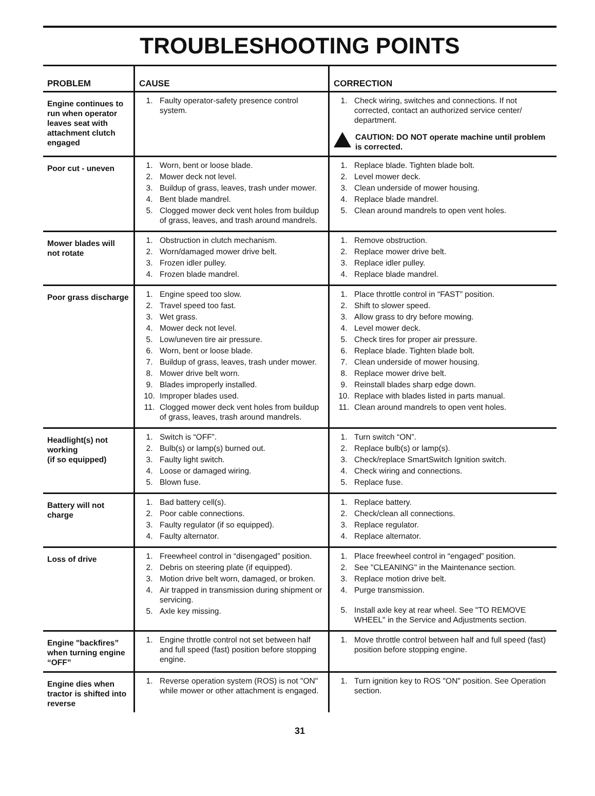TROUBLESHOOTING POINTS
| PROBLEM | CAUSE | CORRECTION |
| --- | --- | --- |
| Engine continues to run when operator leaves seat with attachment clutch engaged | 1. Faulty operator-safety presence control system. | 1. Check wiring, switches and connections. If not corrected, contact an authorized service center/ department. CAUTION: DO NOT operate machine until problem is corrected. |
| Poor cut - uneven | 1. Worn, bent or loose blade. 2. Mower deck not level. 3. Buildup of grass, leaves, trash under mower. 4. Bent blade mandrel. 5. Clogged mower deck vent holes from buildup of grass, leaves, and trash around mandrels. | 1. Replace blade. Tighten blade bolt. 2. Level mower deck. 3. Clean underside of mower housing. 4. Replace blade mandrel. 5. Clean around mandrels to open vent holes. |
| Mower blades will not rotate | 1. Obstruction in clutch mechanism. 2. Worn/damaged mower drive belt. 3. Frozen idler pulley. 4. Frozen blade mandrel. | 1. Remove obstruction. 2. Replace mower drive belt. 3. Replace idler pulley. 4. Replace blade mandrel. |
| Poor grass discharge | 1. Engine speed too slow. 2. Travel speed too fast. 3. Wet grass. 4. Mower deck not level. 5. Low/uneven tire air pressure. 6. Worn, bent or loose blade. 7. Buildup of grass, leaves, trash under mower. 8. Mower drive belt worn. 9. Blades improperly installed. 10. Improper blades used. 11. Clogged mower deck vent holes from buildup of grass, leaves, trash around mandrels. | 1. Place throttle control in “FAST” position. 2. Shift to slower speed. 3. Allow grass to dry before mowing. 4. Level mower deck. 5. Check tires for proper air pressure. 6. Replace blade. Tighten blade bolt. 7. Clean underside of mower housing. 8. Replace mower drive belt. 9. Reinstall blades sharp edge down. 10. Replace with blades listed in parts manual. 11. Clean around mandrels to open vent holes. |
| Headlight(s) not working (if so equipped) | 1. Switch is “OFF”. 2. Bulb(s) or lamp(s) burned out. 3. Faulty light switch. 4. Loose or damaged wiring. 5. Blown fuse. | 1. Turn switch “ON”. 2. Replace bulb(s) or lamp(s). 3. Check/replace SmartSwitch Ignition switch. 4. Check wiring and connections. 5. Replace fuse. |
| Battery will not charge | 1. Bad battery cell(s). 2. Poor cable connections. 3. Faulty regulator (if so equipped). 4. Faulty alternator. | 1. Replace battery. 2. Check/clean all connections. 3. Replace regulator. 4. Replace alternator. |
| Loss of drive | 1. Freewheel control in “disengaged” position. 2. Debris on steering plate (if equipped). 3. Motion drive belt worn, damaged, or broken. 4. Air trapped in transmission during shipment or servicing. 5. Axle key missing. | 1. Place freewheel control in “engaged” position. 2. See "CLEANING" in the Maintenance section. 3. Replace motion drive belt. 4. Purge transmission. 5. Install axle key at rear wheel. See "TO REMOVE WHEEL" in the Service and Adjustments section. |
| Engine "backfires” when turning engine “OFF” | 1. Engine throttle control not set between half and full speed (fast) position before stopping engine. | 1. Move throttle control between half and full speed (fast) position before stopping engine. |
| Engine dies when tractor is shifted into reverse | 1. Reverse operation system (ROS) is not "ON" while mower or other attachment is engaged. | 1. Turn ignition key to ROS "ON" position. See Operation section. |
31